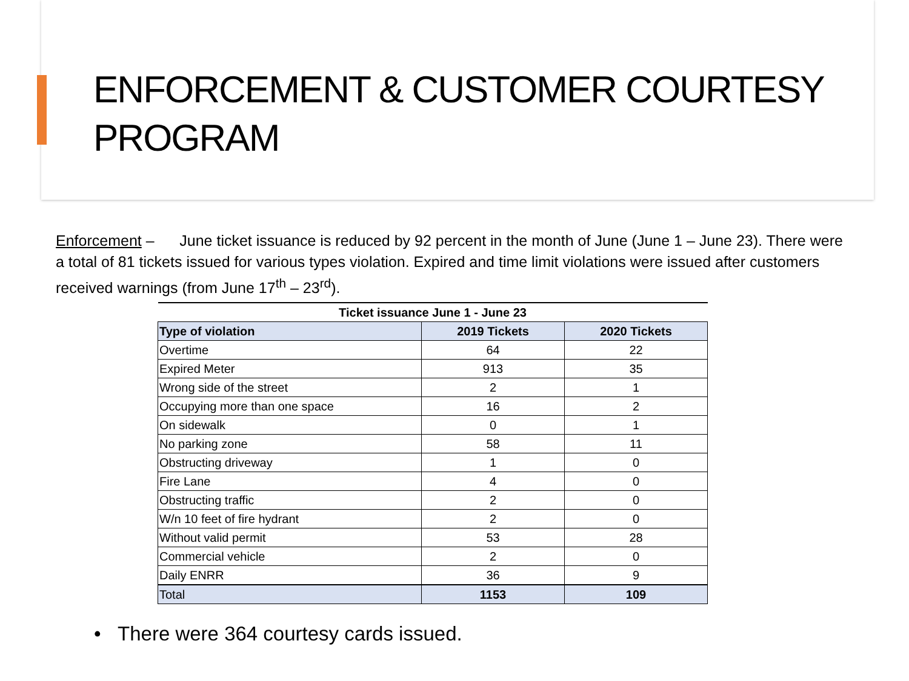ENFORCEMENT & CUSTOMER COURTESY PROGRAM
Enforcement – June ticket issuance is reduced by 92 percent in the month of June (June 1 – June 23). There were a total of 81 tickets issued for various types violation. Expired and time limit violations were issued after customers received warnings (from June 17<sup>th</sup> – 23<sup>rd</sup>).
| Ticket issuance June 1 - June 23 | | |
| --- | --- | --- |
| Type of violation | 2019 Tickets | 2020 Tickets |
| Overtime | 64 | 22 |
| Expired Meter | 913 | 35 |
| Wrong side of the street | 2 | 1 |
| Occupying more than one space | 16 | 2 |
| On sidewalk | 0 | 1 |
| No parking zone | 58 | 11 |
| Obstructing driveway | 1 | 0 |
| Fire Lane | 4 | 0 |
| Obstructing traffic | 2 | 0 |
| W/n 10 feet of fire hydrant | 2 | 0 |
| Without valid permit | 53 | 28 |
| Commercial vehicle | 2 | 0 |
| Daily ENRR | 36 | 9 |
| Total | 1153 | 109 |
• There were 364 courtesy cards issued.